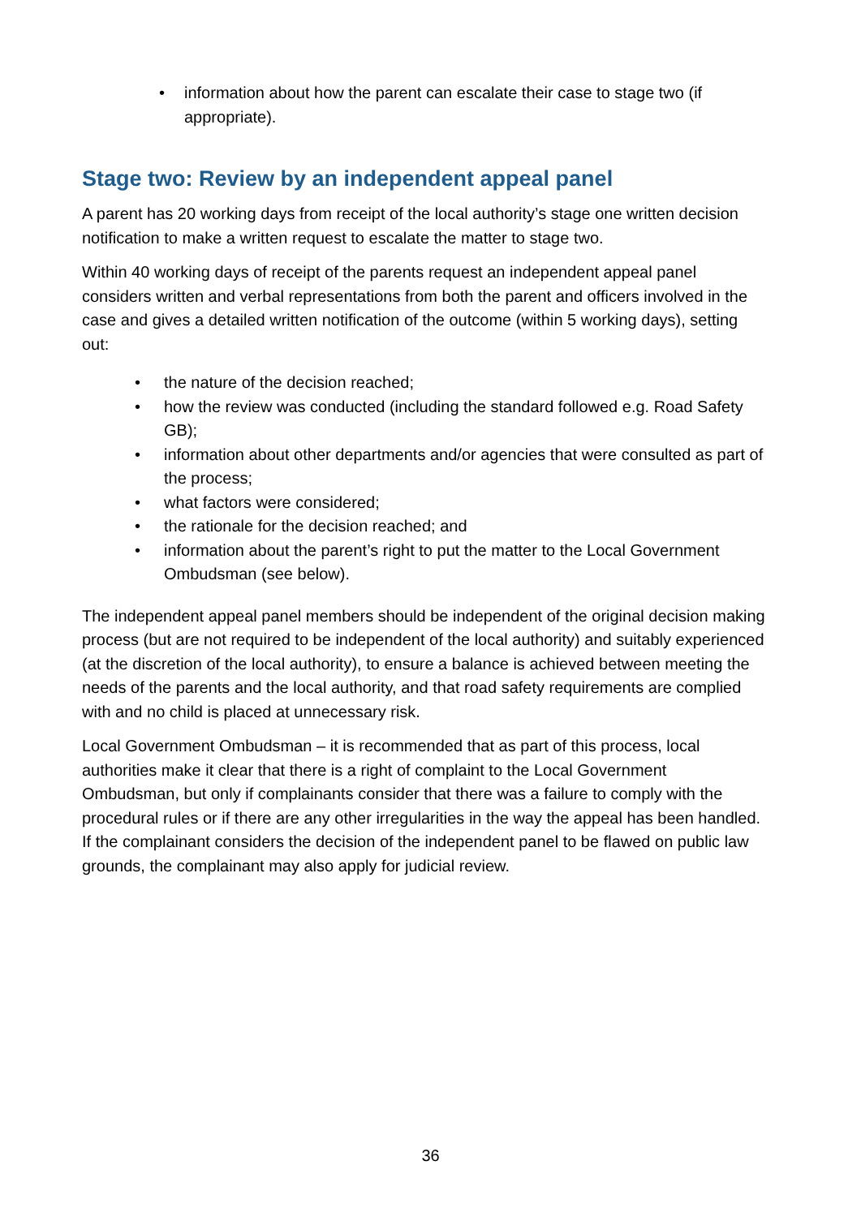• information about how the parent can escalate their case to stage two (if appropriate).
Stage two: Review by an independent appeal panel
A parent has 20 working days from receipt of the local authority’s stage one written decision notification to make a written request to escalate the matter to stage two.
Within 40 working days of receipt of the parents request an independent appeal panel considers written and verbal representations from both the parent and officers involved in the case and gives a detailed written notification of the outcome (within 5 working days), setting out:
• the nature of the decision reached;
• how the review was conducted (including the standard followed e.g. Road Safety GB);
• information about other departments and/or agencies that were consulted as part of the process;
• what factors were considered;
• the rationale for the decision reached; and
• information about the parent’s right to put the matter to the Local Government Ombudsman (see below).
The independent appeal panel members should be independent of the original decision making process (but are not required to be independent of the local authority) and suitably experienced (at the discretion of the local authority), to ensure a balance is achieved between meeting the needs of the parents and the local authority, and that road safety requirements are complied with and no child is placed at unnecessary risk.
Local Government Ombudsman – it is recommended that as part of this process, local authorities make it clear that there is a right of complaint to the Local Government Ombudsman, but only if complainants consider that there was a failure to comply with the procedural rules or if there are any other irregularities in the way the appeal has been handled. If the complainant considers the decision of the independent panel to be flawed on public law grounds, the complainant may also apply for judicial review.
36